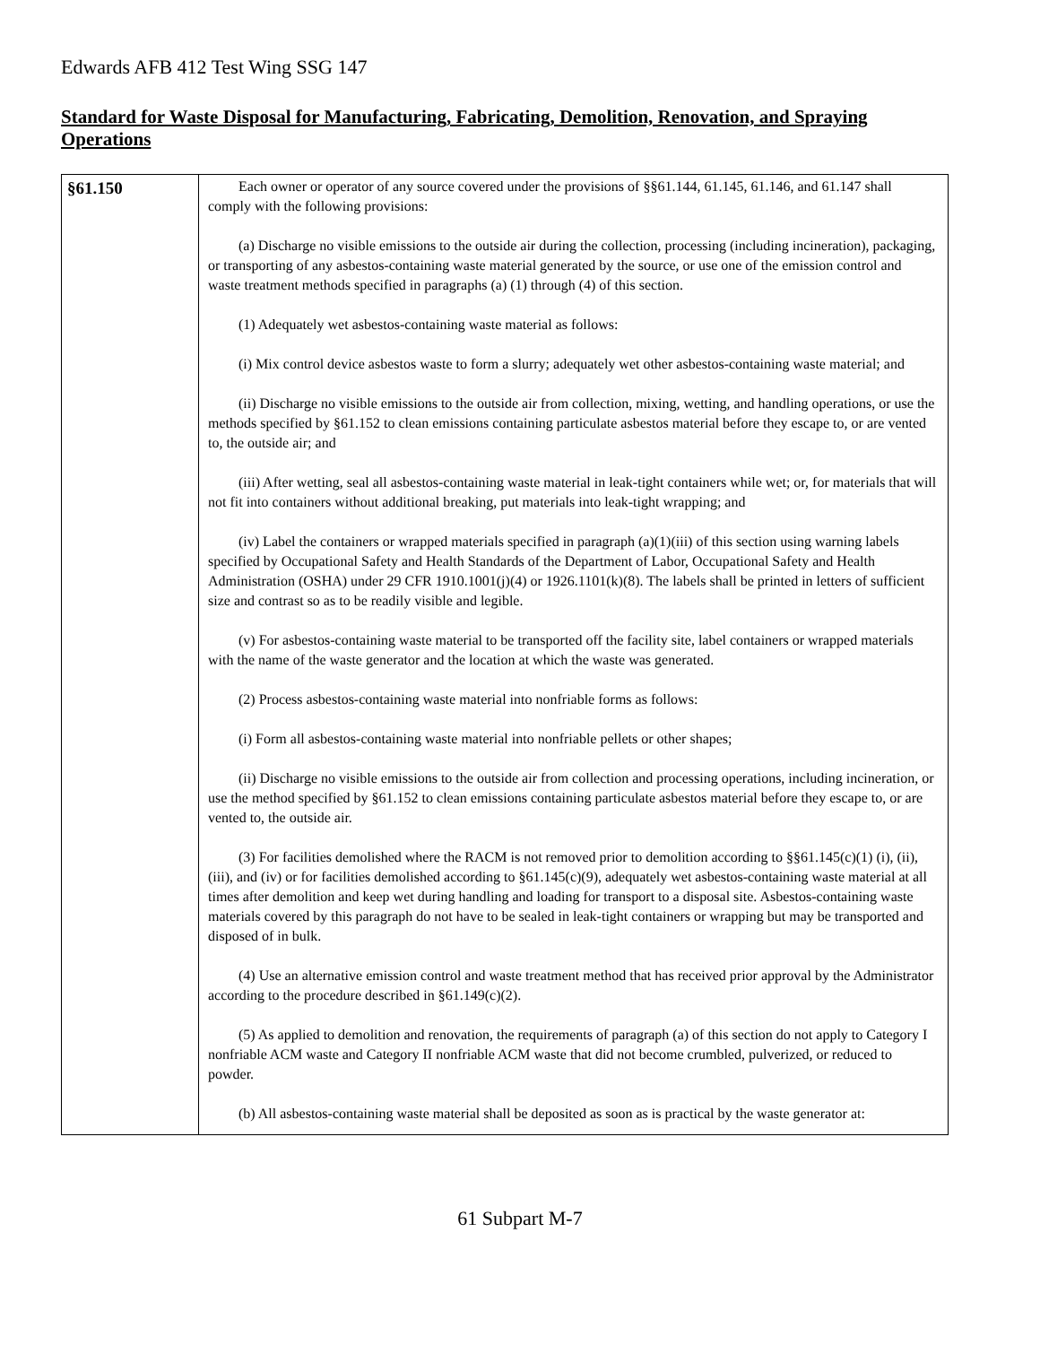Edwards AFB 412 Test Wing SSG 147
Standard for Waste Disposal for Manufacturing, Fabricating, Demolition, Renovation, and Spraying Operations
| §61.150 | Each owner or operator of any source covered under the provisions of §§61.144, 61.145, 61.146, and 61.147 shall comply with the following provisions: (a) Discharge no visible emissions to the outside air during the collection, processing (including incineration), packaging, or transporting of any asbestos-containing waste material generated by the source, or use one of the emission control and waste treatment methods specified in paragraphs (a) (1) through (4) of this section. (1) Adequately wet asbestos-containing waste material as follows: (i) Mix control device asbestos waste to form a slurry; adequately wet other asbestos-containing waste material; and (ii) Discharge no visible emissions to the outside air from collection, mixing, wetting, and handling operations, or use the methods specified by §61.152 to clean emissions containing particulate asbestos material before they escape to, or are vented to, the outside air; and (iii) After wetting, seal all asbestos-containing waste material in leak-tight containers while wet; or, for materials that will not fit into containers without additional breaking, put materials into leak-tight wrapping; and (iv) Label the containers or wrapped materials specified in paragraph (a)(1)(iii) of this section using warning labels specified by Occupational Safety and Health Standards of the Department of Labor, Occupational Safety and Health Administration (OSHA) under 29 CFR 1910.1001(j)(4) or 1926.1101(k)(8). The labels shall be printed in letters of sufficient size and contrast so as to be readily visible and legible. (v) For asbestos-containing waste material to be transported off the facility site, label containers or wrapped materials with the name of the waste generator and the location at which the waste was generated. (2) Process asbestos-containing waste material into nonfriable forms as follows: (i) Form all asbestos-containing waste material into nonfriable pellets or other shapes; (ii) Discharge no visible emissions to the outside air from collection and processing operations, including incineration, or use the method specified by §61.152 to clean emissions containing particulate asbestos material before they escape to, or are vented to, the outside air. (3) For facilities demolished where the RACM is not removed prior to demolition according to §§61.145(c)(1) (i), (ii), (iii), and (iv) or for facilities demolished according to §61.145(c)(9), adequately wet asbestos-containing waste material at all times after demolition and keep wet during handling and loading for transport to a disposal site. Asbestos-containing waste materials covered by this paragraph do not have to be sealed in leak-tight containers or wrapping but may be transported and disposed of in bulk. (4) Use an alternative emission control and waste treatment method that has received prior approval by the Administrator according to the procedure described in §61.149(c)(2). (5) As applied to demolition and renovation, the requirements of paragraph (a) of this section do not apply to Category I nonfriable ACM waste and Category II nonfriable ACM waste that did not become crumbled, pulverized, or reduced to powder. (b) All asbestos-containing waste material shall be deposited as soon as is practical by the waste generator at: |
61 Subpart M-7